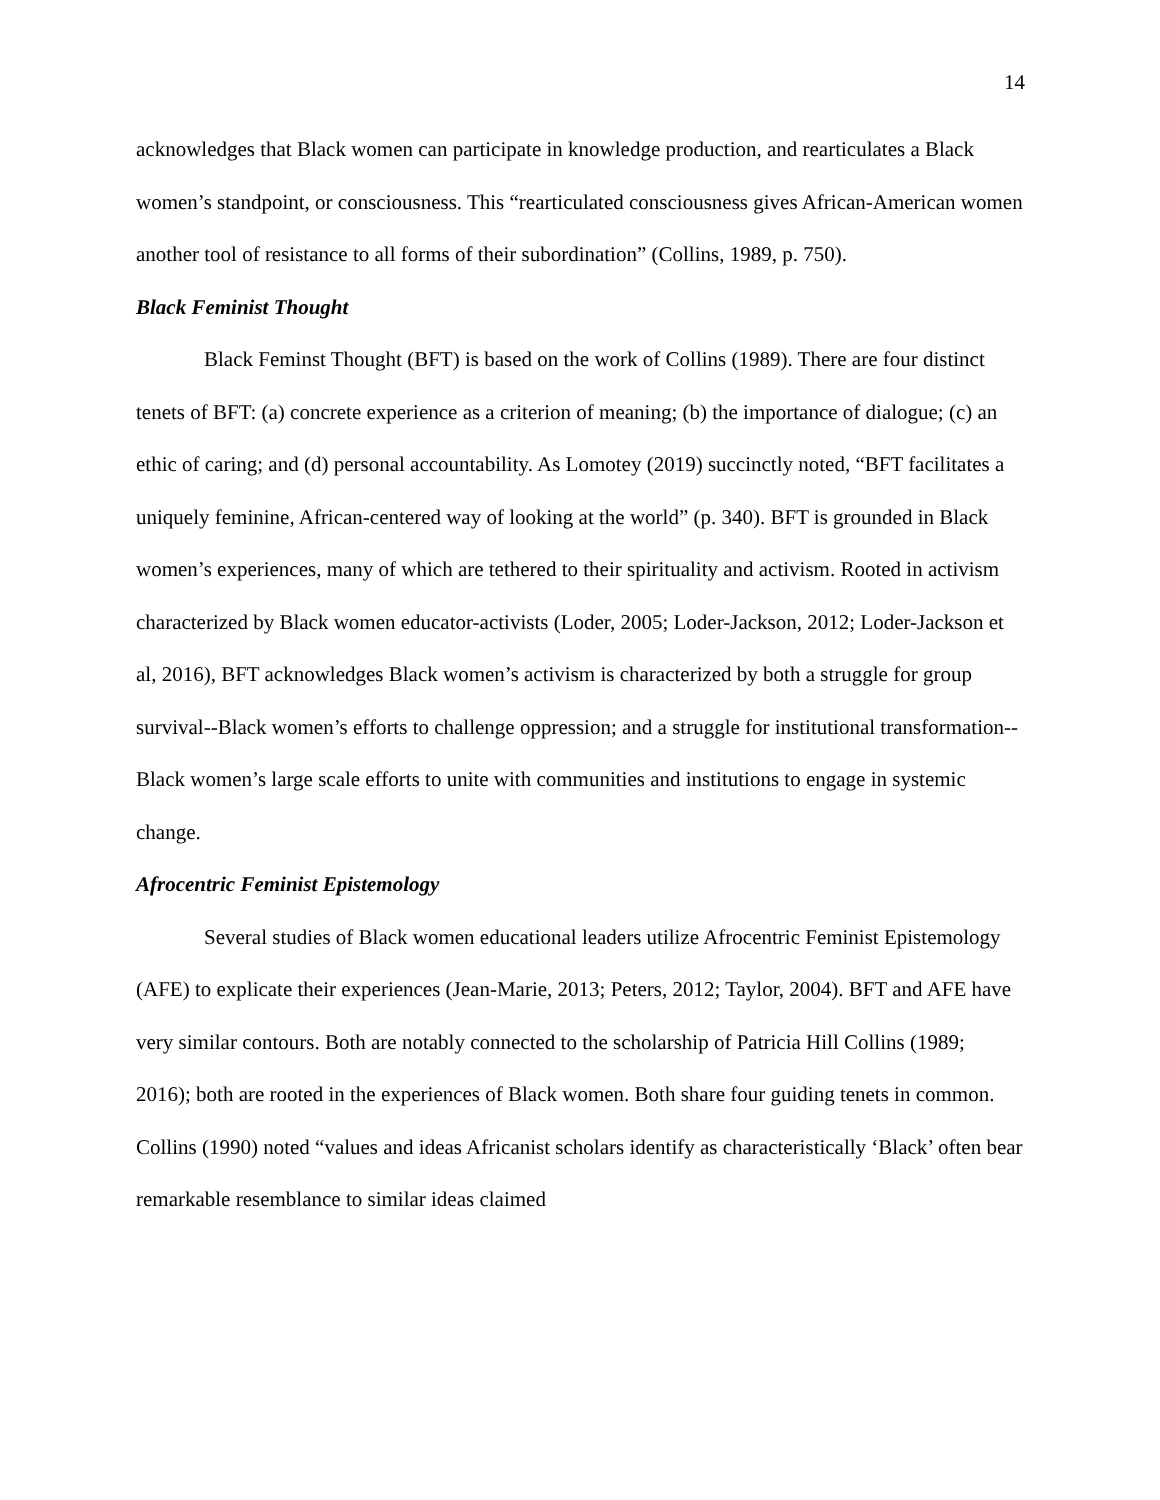14
acknowledges that Black women can participate in knowledge production, and rearticulates a Black women’s standpoint, or consciousness. This “rearticulated consciousness gives African-American women another tool of resistance to all forms of their subordination” (Collins, 1989, p. 750).
Black Feminist Thought
Black Feminst Thought (BFT) is based on the work of Collins (1989). There are four distinct tenets of BFT: (a) concrete experience as a criterion of meaning; (b) the importance of dialogue; (c) an ethic of caring; and (d) personal accountability. As Lomotey (2019) succinctly noted, “BFT facilitates a uniquely feminine, African-centered way of looking at the world” (p. 340). BFT is grounded in Black women’s experiences, many of which are tethered to their spirituality and activism. Rooted in activism characterized by Black women educator-activists (Loder, 2005; Loder-Jackson, 2012; Loder-Jackson et al, 2016), BFT acknowledges Black women’s activism is characterized by both a struggle for group survival--Black women’s efforts to challenge oppression; and a struggle for institutional transformation--Black women’s large scale efforts to unite with communities and institutions to engage in systemic change.
Afrocentric Feminist Epistemology
Several studies of Black women educational leaders utilize Afrocentric Feminist Epistemology (AFE) to explicate their experiences (Jean-Marie, 2013; Peters, 2012; Taylor, 2004). BFT and AFE have very similar contours. Both are notably connected to the scholarship of Patricia Hill Collins (1989; 2016); both are rooted in the experiences of Black women. Both share four guiding tenets in common. Collins (1990) noted “values and ideas Africanist scholars identify as characteristically ‘Black’ often bear remarkable resemblance to similar ideas claimed